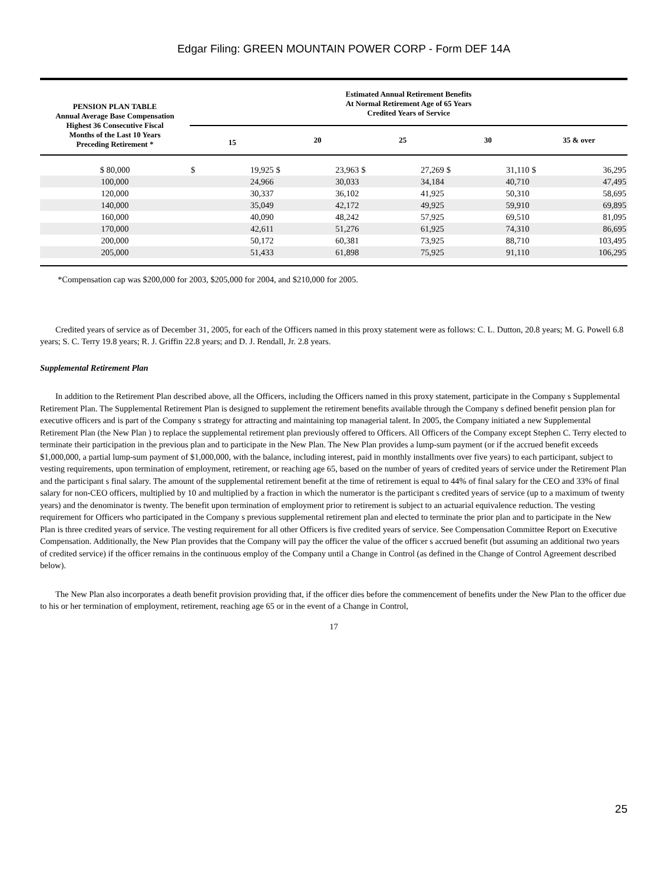Edgar Filing: GREEN MOUNTAIN POWER CORP - Form DEF 14A
| PENSION PLAN TABLE Annual Average Base Compensation Highest 36 Consecutive Fiscal Months of the Last 10 Years Preceding Retirement * | Estimated Annual Retirement Benefits At Normal Retirement Age of 65 Years Credited Years of Service | | | | | | | | | |
| --- | --- | --- | --- | --- | --- | --- | --- | --- | --- | --- |
| | 15 | | 20 | | 25 | | 30 | | 35 & over | |
| $ 80,000 | $ | 19,925 | $ | 23,963 | $ | 27,269 | $ | 31,110 | $ | 36,295 |
| 100,000 | | 24,966 | | 30,033 | | 34,184 | | 40,710 | | 47,495 |
| 120,000 | | 30,337 | | 36,102 | | 41,925 | | 50,310 | | 58,695 |
| 140,000 | | 35,049 | | 42,172 | | 49,925 | | 59,910 | | 69,895 |
| 160,000 | | 40,090 | | 48,242 | | 57,925 | | 69,510 | | 81,095 |
| 170,000 | | 42,611 | | 51,276 | | 61,925 | | 74,310 | | 86,695 |
| 200,000 | | 50,172 | | 60,381 | | 73,925 | | 88,710 | | 103,495 |
| 205,000 | | 51,433 | | 61,898 | | 75,925 | | 91,110 | | 106,295 |
*Compensation cap was $200,000 for 2003, $205,000 for 2004, and $210,000 for 2005.
Credited years of service as of December 31, 2005, for each of the Officers named in this proxy statement were as follows: C. L. Dutton, 20.8 years; M. G. Powell 6.8 years; S. C. Terry 19.8 years; R. J. Griffin 22.8 years; and D. J. Rendall, Jr. 2.8 years.
Supplemental Retirement Plan
In addition to the Retirement Plan described above, all the Officers, including the Officers named in this proxy statement, participate in the Company s Supplemental Retirement Plan. The Supplemental Retirement Plan is designed to supplement the retirement benefits available through the Company s defined benefit pension plan for executive officers and is part of the Company s strategy for attracting and maintaining top managerial talent. In 2005, the Company initiated a new Supplemental Retirement Plan (the New Plan ) to replace the supplemental retirement plan previously offered to Officers. All Officers of the Company except Stephen C. Terry elected to terminate their participation in the previous plan and to participate in the New Plan. The New Plan provides a lump-sum payment (or if the accrued benefit exceeds $1,000,000, a partial lump-sum payment of $1,000,000, with the balance, including interest, paid in monthly installments over five years) to each participant, subject to vesting requirements, upon termination of employment, retirement, or reaching age 65, based on the number of years of credited years of service under the Retirement Plan and the participant s final salary. The amount of the supplemental retirement benefit at the time of retirement is equal to 44% of final salary for the CEO and 33% of final salary for non-CEO officers, multiplied by 10 and multiplied by a fraction in which the numerator is the participant s credited years of service (up to a maximum of twenty years) and the denominator is twenty. The benefit upon termination of employment prior to retirement is subject to an actuarial equivalence reduction. The vesting requirement for Officers who participated in the Company s previous supplemental retirement plan and elected to terminate the prior plan and to participate in the New Plan is three credited years of service. The vesting requirement for all other Officers is five credited years of service. See Compensation Committee Report on Executive Compensation. Additionally, the New Plan provides that the Company will pay the officer the value of the officer s accrued benefit (but assuming an additional two years of credited service) if the officer remains in the continuous employ of the Company until a Change in Control (as defined in the Change of Control Agreement described below).
The New Plan also incorporates a death benefit provision providing that, if the officer dies before the commencement of benefits under the New Plan to the officer due to his or her termination of employment, retirement, reaching age 65 or in the event of a Change in Control,
17
25